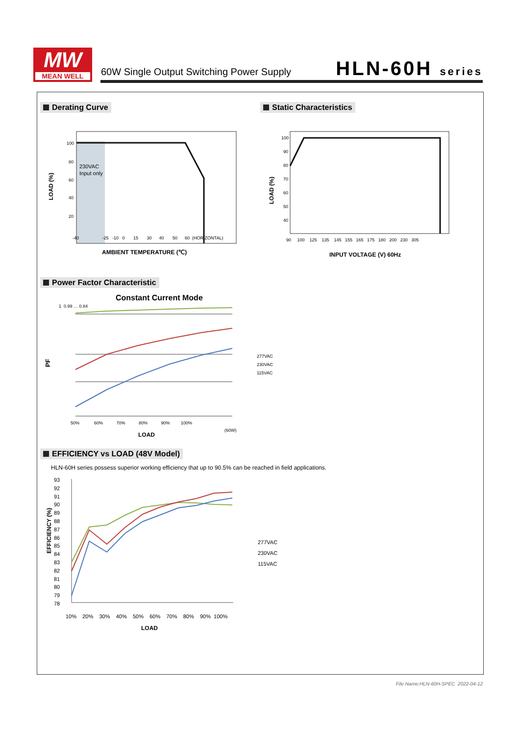MW
MEAN WELL
60W Single Output Switching Power Supply
HLN-60H series
Derating Curve Static Characteristics
230VAC
Input only
100
80
60
40
20
-40 -25 -10 0 15 30 40 50 60 (HORIZONTAL)
LOAD (%)
AMBIENT TEMPERATURE (℃)
100
90
80
70
60
50
40
90 100 125 135 145 155 165 175 180 200 230 305
LOAD (%)
INPUT VOLTAGE (V) 60Hz
Power Factor Characteristic
Constant Current Mode
1 0.99 … 0.84
50% 60% 70% 80% 90% 100%
(60W)
PF
LOAD
277VAC
230VAC
115VAC
EFFICIENCY vs LOAD (48V Model)
HLN-60H series possess superior working efficiency that up to 90.5% can be reached in field applications.
10% 20% 30% 40% 50% 60% 70% 80% 90% 100%
LOAD
EFFICIENCY (%)
93
92
91
90
89
88
87
86
85
84
83
82
81
80
79
78
277VAC
230VAC
115VAC
File Name:HLN-60H-SPEC 2022-04-12